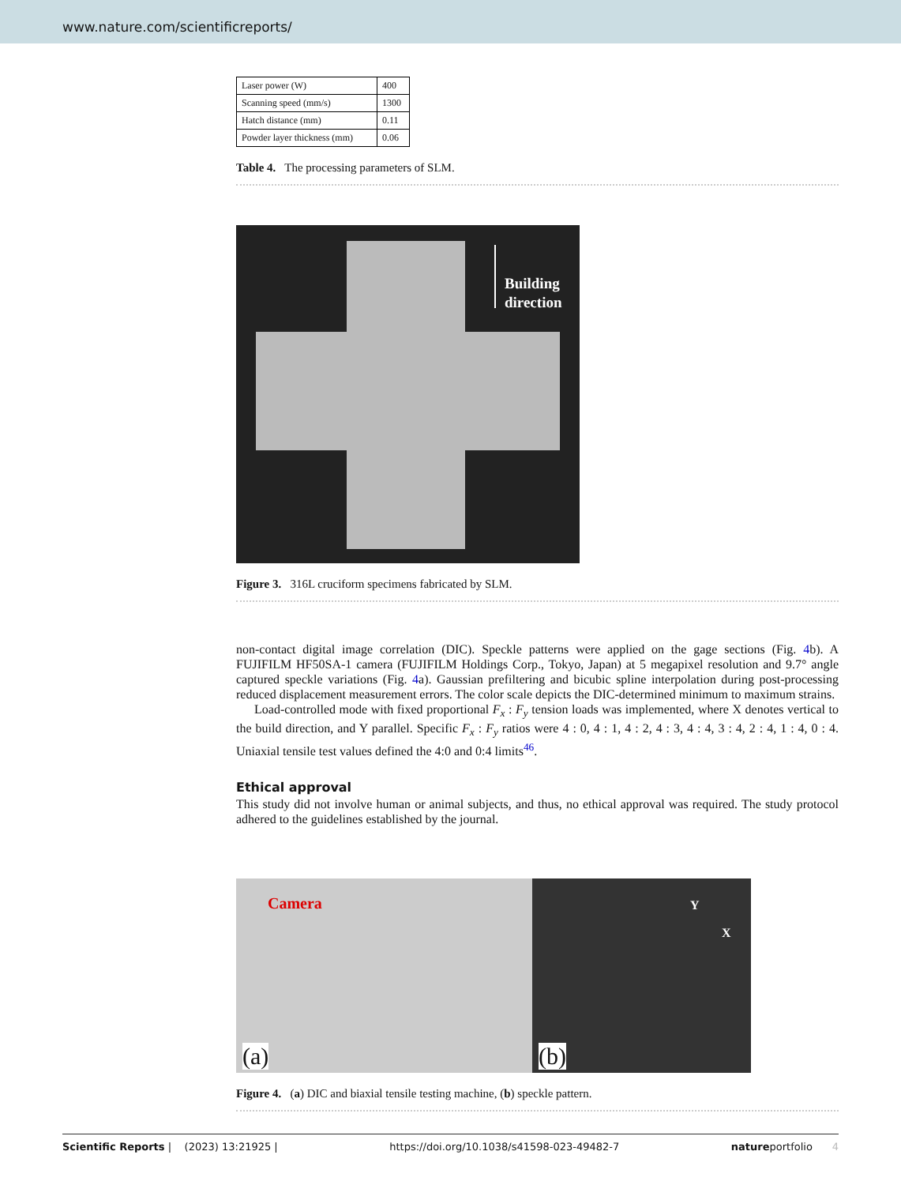www.nature.com/scientificreports/
| Laser power (W) | 400 |
| Scanning speed (mm/s) | 1300 |
| Hatch distance (mm) | 0.11 |
| Powder layer thickness (mm) | 0.06 |
Table 4. The processing parameters of SLM.
Building
direction
Figure 3. 316L cruciform specimens fabricated by SLM.
non-contact digital image correlation (DIC). Speckle patterns were applied on the gage sections (Fig. 4b). A FUJIFILM HF50SA-1 camera (FUJIFILM Holdings Corp., Tokyo, Japan) at 5 megapixel resolution and 9.7° angle captured speckle variations (Fig. 4a). Gaussian prefiltering and bicubic spline interpolation during post-processing reduced displacement measurement errors. The color scale depicts the DIC-determined minimum to maximum strains.
Load-controlled mode with fixed proportional F<sub>x</sub> : F<sub>y</sub> tension loads was implemented, where X denotes vertical to the build direction, and Y parallel. Specific F<sub>x</sub> : F<sub>y</sub> ratios were 4 : 0, 4 : 1, 4 : 2, 4 : 3, 4 : 4, 3 : 4, 2 : 4, 1 : 4, 0 : 4. Uniaxial tensile test values defined the 4:0 and 0:4 limits<sup>46</sup>.
Ethical approval
This study did not involve human or animal subjects, and thus, no ethical approval was required. The study protocol adhered to the guidelines established by the journal.
Camera
(a)
Y
X
(b)
Figure 4. (a) DIC and biaxial tensile testing machine, (b) speckle pattern.
Scientific Reports | (2023) 13:21925 | https://doi.org/10.1038/s41598-023-49482-7 natureportfolio 4